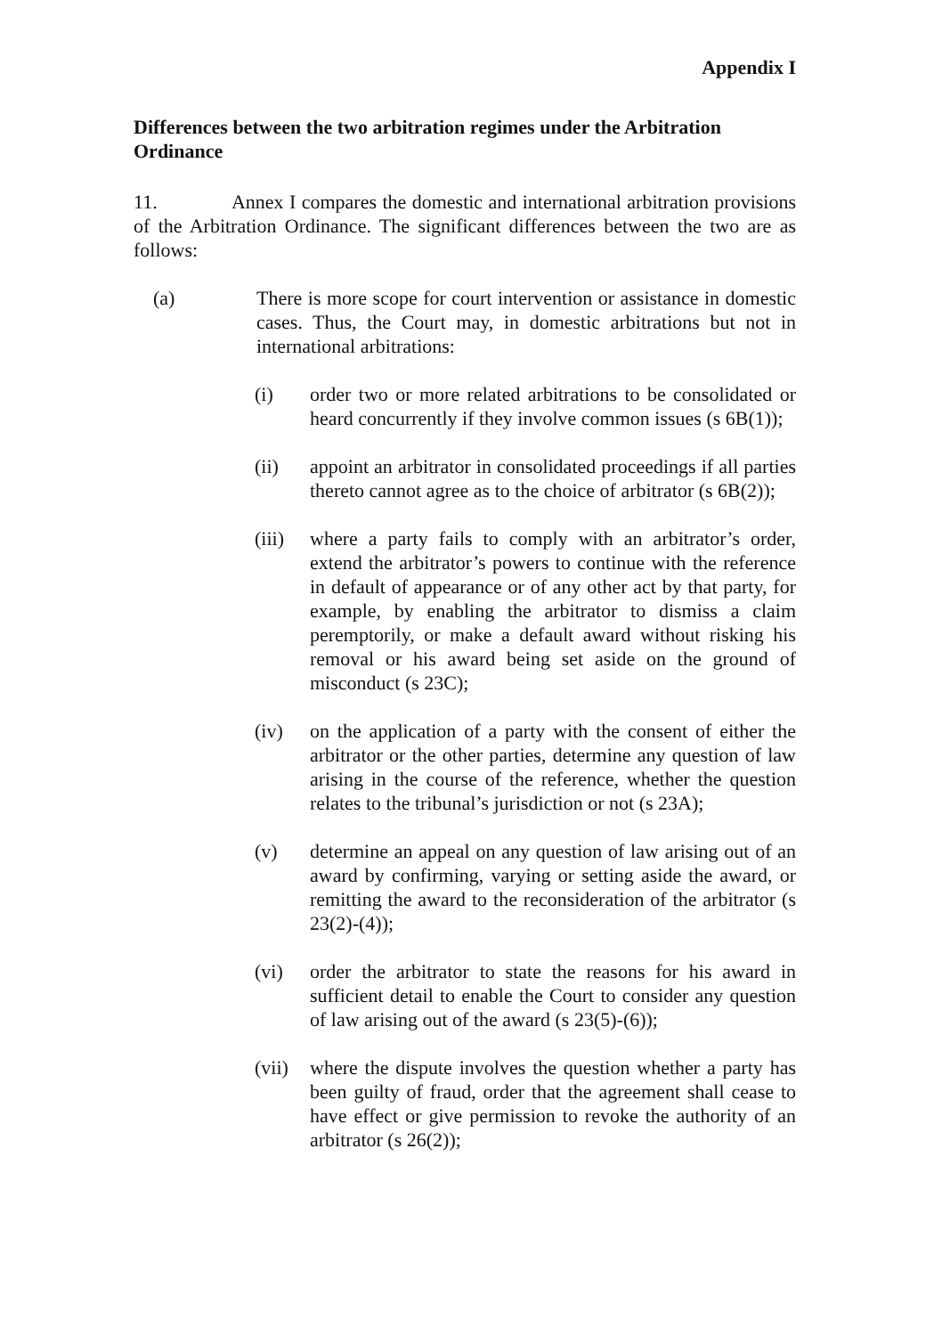Appendix I
Differences between the two arbitration regimes under the Arbitration Ordinance
11. Annex I compares the domestic and international arbitration provisions of the Arbitration Ordinance. The significant differences between the two are as follows:
(a) There is more scope for court intervention or assistance in domestic cases. Thus, the Court may, in domestic arbitrations but not in international arbitrations:
(i) order two or more related arbitrations to be consolidated or heard concurrently if they involve common issues (s 6B(1));
(ii) appoint an arbitrator in consolidated proceedings if all parties thereto cannot agree as to the choice of arbitrator (s 6B(2));
(iii) where a party fails to comply with an arbitrator’s order, extend the arbitrator’s powers to continue with the reference in default of appearance or of any other act by that party, for example, by enabling the arbitrator to dismiss a claim peremptorily, or make a default award without risking his removal or his award being set aside on the ground of misconduct (s 23C);
(iv) on the application of a party with the consent of either the arbitrator or the other parties, determine any question of law arising in the course of the reference, whether the question relates to the tribunal’s jurisdiction or not (s 23A);
(v) determine an appeal on any question of law arising out of an award by confirming, varying or setting aside the award, or remitting the award to the reconsideration of the arbitrator (s 23(2)-(4));
(vi) order the arbitrator to state the reasons for his award in sufficient detail to enable the Court to consider any question of law arising out of the award (s 23(5)-(6));
(vii) where the dispute involves the question whether a party has been guilty of fraud, order that the agreement shall cease to have effect or give permission to revoke the authority of an arbitrator (s 26(2));